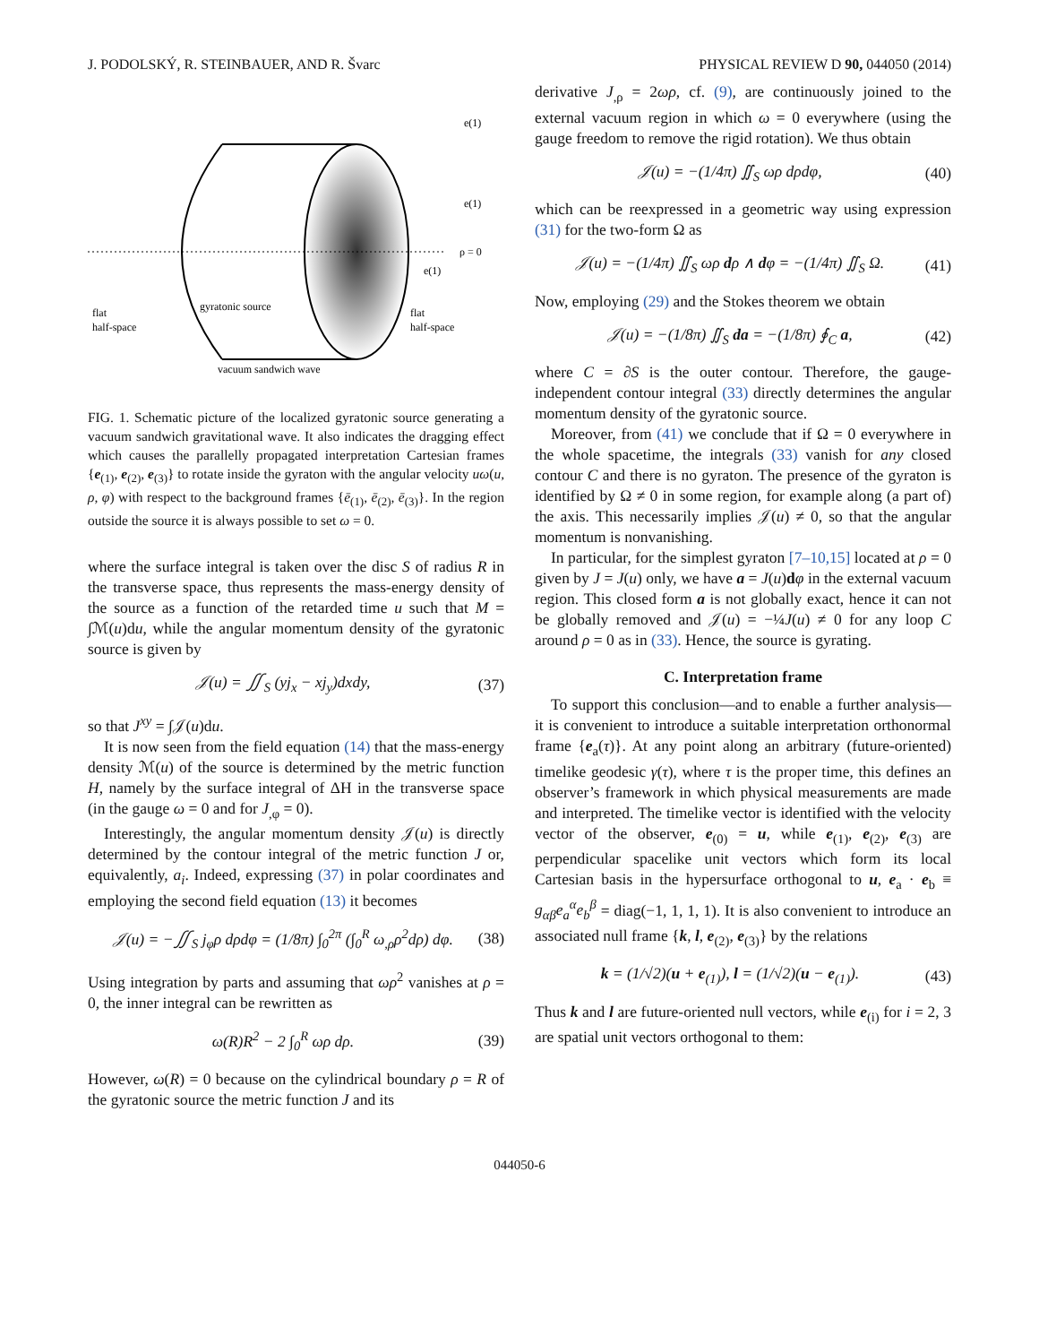J. PODOLSKÝ, R. STEINBAUER, AND R. Švarc PHYSICAL REVIEW D 90, 044050 (2014)
ρ = 0
gyratonic source
flat
half-space
flat
half-space
vacuum sandwich wave
e(1)
e(1)
e(1)
FIG. 1. Schematic picture of the localized gyratonic source generating a vacuum sandwich gravitational wave. It also indicates the dragging effect which causes the parallelly propagated interpretation Cartesian frames {e<sub>(1)</sub>, e<sub>(2)</sub>, e<sub>(3)</sub>} to rotate inside the gyraton with the angular velocity uω(u, ρ, φ) with respect to the background frames {ē<sub>(1)</sub>, ē<sub>(2)</sub>, ē<sub>(3)</sub>}. In the region outside the source it is always possible to set ω = 0.
where the surface integral is taken over the disc S of radius R in the transverse space, thus represents the mass-energy density of the source as a function of the retarded time u such that M = ∫ℳ(u)du, while the angular momentum density of the gyratonic source is given by
𝒥(u) = ∬<sub>S</sub> (yj<sub>x</sub> − xj<sub>y</sub>)dxdy, (37)
so that J<sup>xy</sup> = ∫𝒥(u)du.
It is now seen from the field equation (14) that the mass-energy density ℳ(u) of the source is determined by the metric function H, namely by the surface integral of ΔH in the transverse space (in the gauge ω = 0 and for J<sub>,φ</sub> = 0).
Interestingly, the angular momentum density 𝒥(u) is directly determined by the contour integral of the metric function J or, equivalently, a<sub>i</sub>. Indeed, expressing (37) in polar coordinates and employing the second field equation (13) it becomes
𝒥(u) = −∬<sub>S</sub> j<sub>φ</sub>ρ dρdφ = (1/8π) ∫<sub>0</sub><sup>2π</sup> (∫<sub>0</sub><sup>R</sup> ω<sub>,ρ</sub>ρ<sup>2</sup>dρ) dφ. (38)
Using integration by parts and assuming that ωρ<sup>2</sup> vanishes at ρ = 0, the inner integral can be rewritten as
ω(R)R<sup>2</sup> − 2 ∫<sub>0</sub><sup>R</sup> ωρ dρ. (39)
However, ω(R) = 0 because on the cylindrical boundary ρ = R of the gyratonic source the metric function J and its
derivative J<sub>,ρ</sub> = 2ωρ, cf. (9), are continuously joined to the external vacuum region in which ω = 0 everywhere (using the gauge freedom to remove the rigid rotation). We thus obtain
𝒥(u) = −(1/4π) ∬<sub>S</sub> ωρ dρdφ, (40)
which can be reexpressed in a geometric way using expression (31) for the two-form Ω as
𝒥(u) = −(1/4π) ∬<sub>S</sub> ωρ dρ ∧ dφ = −(1/4π) ∬<sub>S</sub> Ω. (41)
Now, employing (29) and the Stokes theorem we obtain
𝒥(u) = −(1/8π) ∬<sub>S</sub> da = −(1/8π) ∮<sub>C</sub> a, (42)
where C = ∂S is the outer contour. Therefore, the gauge-independent contour integral (33) directly determines the angular momentum density of the gyratonic source.
Moreover, from (41) we conclude that if Ω = 0 everywhere in the whole spacetime, the integrals (33) vanish for any closed contour C and there is no gyraton. The presence of the gyraton is identified by Ω ≠ 0 in some region, for example along (a part of) the axis. This necessarily implies 𝒥(u) ≠ 0, so that the angular momentum is nonvanishing.
In particular, for the simplest gyraton [7–10,15] located at ρ = 0 given by J = J(u) only, we have a = J(u)dφ in the external vacuum region. This closed form a is not globally exact, hence it can not be globally removed and 𝒥(u) = −¼J(u) ≠ 0 for any loop C around ρ = 0 as in (33). Hence, the source is gyrating.
C. Interpretation frame
To support this conclusion—and to enable a further analysis—it is convenient to introduce a suitable interpretation orthonormal frame {e<sub>a</sub>(τ)}. At any point along an arbitrary (future-oriented) timelike geodesic γ(τ), where τ is the proper time, this defines an observer’s framework in which physical measurements are made and interpreted. The timelike vector is identified with the velocity vector of the observer, e<sub>(0)</sub> = u, while e<sub>(1)</sub>, e<sub>(2)</sub>, e<sub>(3)</sub> are perpendicular spacelike unit vectors which form its local Cartesian basis in the hypersurface orthogonal to u, e<sub>a</sub> · e<sub>b</sub> ≡ g<sub>αβ</sub>e<sub>a</sub><sup>α</sup>e<sub>b</sub><sup>β</sup> = diag(−1, 1, 1, 1). It is also convenient to introduce an associated null frame {k, l, e<sub>(2)</sub>, e<sub>(3)</sub>} by the relations
k = (1/√2)(u + e<sub>(1)</sub>), l = (1/√2)(u − e<sub>(1)</sub>). (43)
Thus k and l are future-oriented null vectors, while e<sub>(i)</sub> for i = 2, 3 are spatial unit vectors orthogonal to them:
044050-6